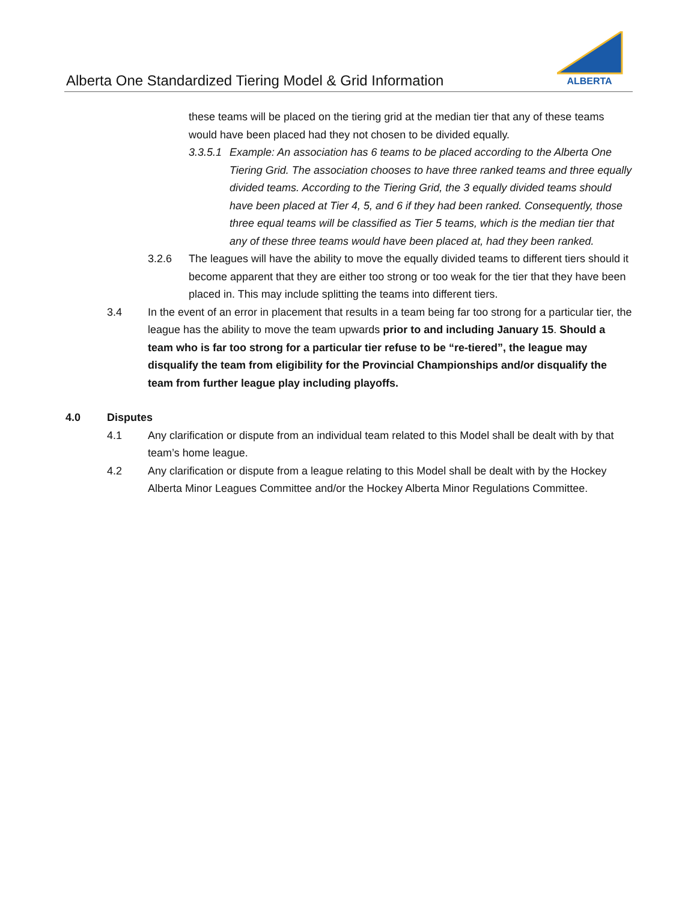Alberta One Standardized Tiering Model & Grid Information
ALBERTA
these teams will be placed on the tiering grid at the median tier that any of these teams would have been placed had they not chosen to be divided equally.
3.3.5.1
Example: An association has 6 teams to be placed according to the Alberta One Tiering Grid. The association chooses to have three ranked teams and three equally divided teams. According to the Tiering Grid, the 3 equally divided teams should have been placed at Tier 4, 5, and 6 if they had been ranked. Consequently, those three equal teams will be classified as Tier 5 teams, which is the median tier that any of these three teams would have been placed at, had they been ranked.
3.2.6 The leagues will have the ability to move the equally divided teams to different tiers should it become apparent that they are either too strong or too weak for the tier that they have been placed in. This may include splitting the teams into different tiers.
3.4 In the event of an error in placement that results in a team being far too strong for a particular tier, the league has the ability to move the team upwards prior to and including January 15. Should a team who is far too strong for a particular tier refuse to be “re-tiered”, the league may disqualify the team from eligibility for the Provincial Championships and/or disqualify the team from further league play including playoffs.
4.0 Disputes
4.1 Any clarification or dispute from an individual team related to this Model shall be dealt with by that team’s home league.
4.2 Any clarification or dispute from a league relating to this Model shall be dealt with by the Hockey Alberta Minor Leagues Committee and/or the Hockey Alberta Minor Regulations Committee.